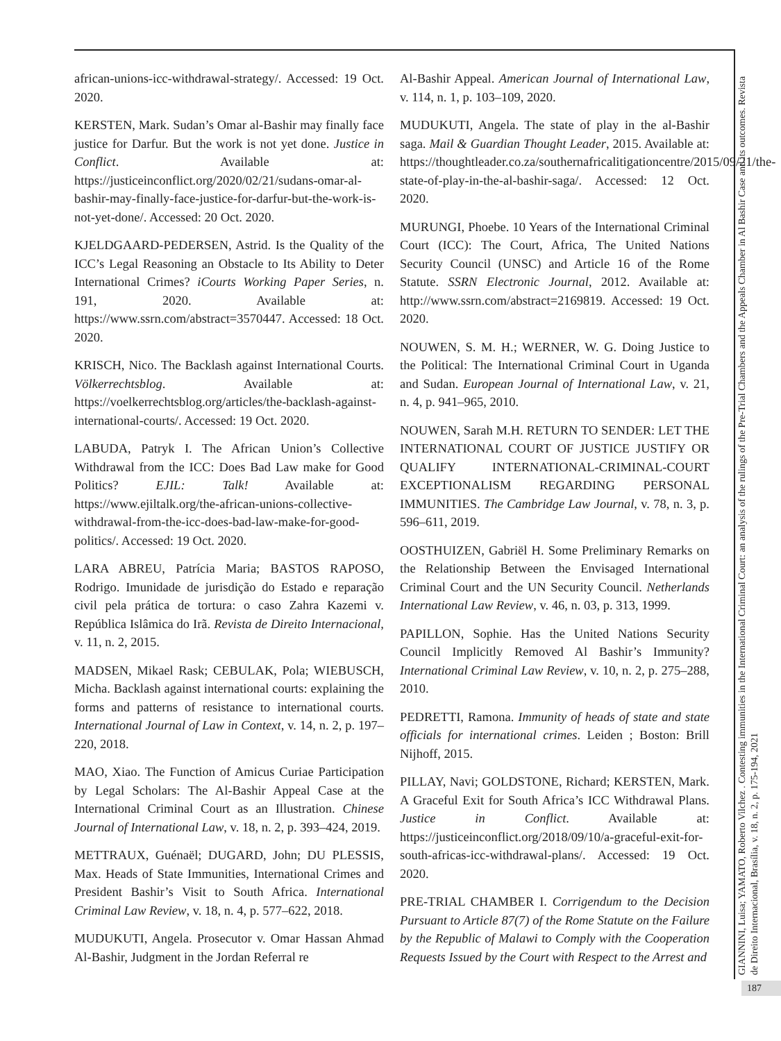african-unions-icc-withdrawal-strategy/. Accessed: 19 Oct. 2020.
KERSTEN, Mark. Sudan’s Omar al-Bashir may finally face justice for Darfur. But the work is not yet done. Justice in Conflict. Available at: https://justiceinconflict.org/2020/02/21/sudans-omar-al-bashir-may-finally-face-justice-for-darfur-but-the-work-is-not-yet-done/. Accessed: 20 Oct. 2020.
KJELDGAARD-PEDERSEN, Astrid. Is the Quality of the ICC’s Legal Reasoning an Obstacle to Its Ability to Deter International Crimes? iCourts Working Paper Series, n. 191, 2020. Available at: https://www.ssrn.com/abstract=3570447. Accessed: 18 Oct. 2020.
KRISCH, Nico. The Backlash against International Courts. Völkerrechtsblog. Available at: https://voelkerrechtsblog.org/articles/the-backlash-against-international-courts/. Accessed: 19 Oct. 2020.
LABUDA, Patryk I. The African Union’s Collective Withdrawal from the ICC: Does Bad Law make for Good Politics? EJIL: Talk! Available at: https://www.ejiltalk.org/the-african-unions-collective-withdrawal-from-the-icc-does-bad-law-make-for-good-politics/. Accessed: 19 Oct. 2020.
LARA ABREU, Patrícia Maria; BASTOS RAPOSO, Rodrigo. Imunidade de jurisdição do Estado e reparação civil pela prática de tortura: o caso Zahra Kazemi v. República Islâmica do Irã. Revista de Direito Internacional, v. 11, n. 2, 2015.
MADSEN, Mikael Rask; CEBULAK, Pola; WIEBUSCH, Micha. Backlash against international courts: explaining the forms and patterns of resistance to international courts. International Journal of Law in Context, v. 14, n. 2, p. 197–220, 2018.
MAO, Xiao. The Function of Amicus Curiae Participation by Legal Scholars: The Al-Bashir Appeal Case at the International Criminal Court as an Illustration. Chinese Journal of International Law, v. 18, n. 2, p. 393–424, 2019.
METTRAUX, Guénaël; DUGARD, John; DU PLESSIS, Max. Heads of State Immunities, International Crimes and President Bashir’s Visit to South Africa. International Criminal Law Review, v. 18, n. 4, p. 577–622, 2018.
MUDUKUTI, Angela. Prosecutor v. Omar Hassan Ahmad Al-Bashir, Judgment in the Jordan Referral re
Al-Bashir Appeal. American Journal of International Law, v. 114, n. 1, p. 103–109, 2020.
MUDUKUTI, Angela. The state of play in the al-Bashir saga. Mail & Guardian Thought Leader, 2015. Available at: https://thoughtleader.co.za/southernafricalitigationcentre/2015/09/21/the-state-of-play-in-the-al-bashir-saga/. Accessed: 12 Oct. 2020.
MURUNGI, Phoebe. 10 Years of the International Criminal Court (ICC): The Court, Africa, The United Nations Security Council (UNSC) and Article 16 of the Rome Statute. SSRN Electronic Journal, 2012. Available at: http://www.ssrn.com/abstract=2169819. Accessed: 19 Oct. 2020.
NOUWEN, S. M. H.; WERNER, W. G. Doing Justice to the Political: The International Criminal Court in Uganda and Sudan. European Journal of International Law, v. 21, n. 4, p. 941–965, 2010.
NOUWEN, Sarah M.H. RETURN TO SENDER: LET THE INTERNATIONAL COURT OF JUSTICE JUSTIFY OR QUALIFY INTERNATIONAL-CRIMINAL-COURT EXCEPTIONALISM REGARDING PERSONAL IMMUNITIES. The Cambridge Law Journal, v. 78, n. 3, p. 596–611, 2019.
OOSTHUIZEN, Gabriël H. Some Preliminary Remarks on the Relationship Between the Envisaged International Criminal Court and the UN Security Council. Netherlands International Law Review, v. 46, n. 03, p. 313, 1999.
PAPILLON, Sophie. Has the United Nations Security Council Implicitly Removed Al Bashir’s Immunity? International Criminal Law Review, v. 10, n. 2, p. 275–288, 2010.
PEDRETTI, Ramona. Immunity of heads of state and state officials for international crimes. Leiden ; Boston: Brill Nijhoff, 2015.
PILLAY, Navi; GOLDSTONE, Richard; KERSTEN, Mark. A Graceful Exit for South Africa’s ICC Withdrawal Plans. Justice in Conflict. Available at: https://justiceinconflict.org/2018/09/10/a-graceful-exit-for-south-africas-icc-withdrawal-plans/. Accessed: 19 Oct. 2020.
PRE-TRIAL CHAMBER I. Corrigendum to the Decision Pursuant to Article 87(7) of the Rome Statute on the Failure by the Republic of Malawi to Comply with the Cooperation Requests Issued by the Court with Respect to the Arrest and
GIANNINI, Luisa; YAMATO, Roberto Vilchez . Contesting immunities in the International Criminal Court: an analysis of the rulings of the Pre-Trial Chambers and the Appeals Chamber in Al Bashir Case and its outcomes. Revista de Direito Internacional, Brasília, v. 18, n. 2, p. 175-194, 2021
187